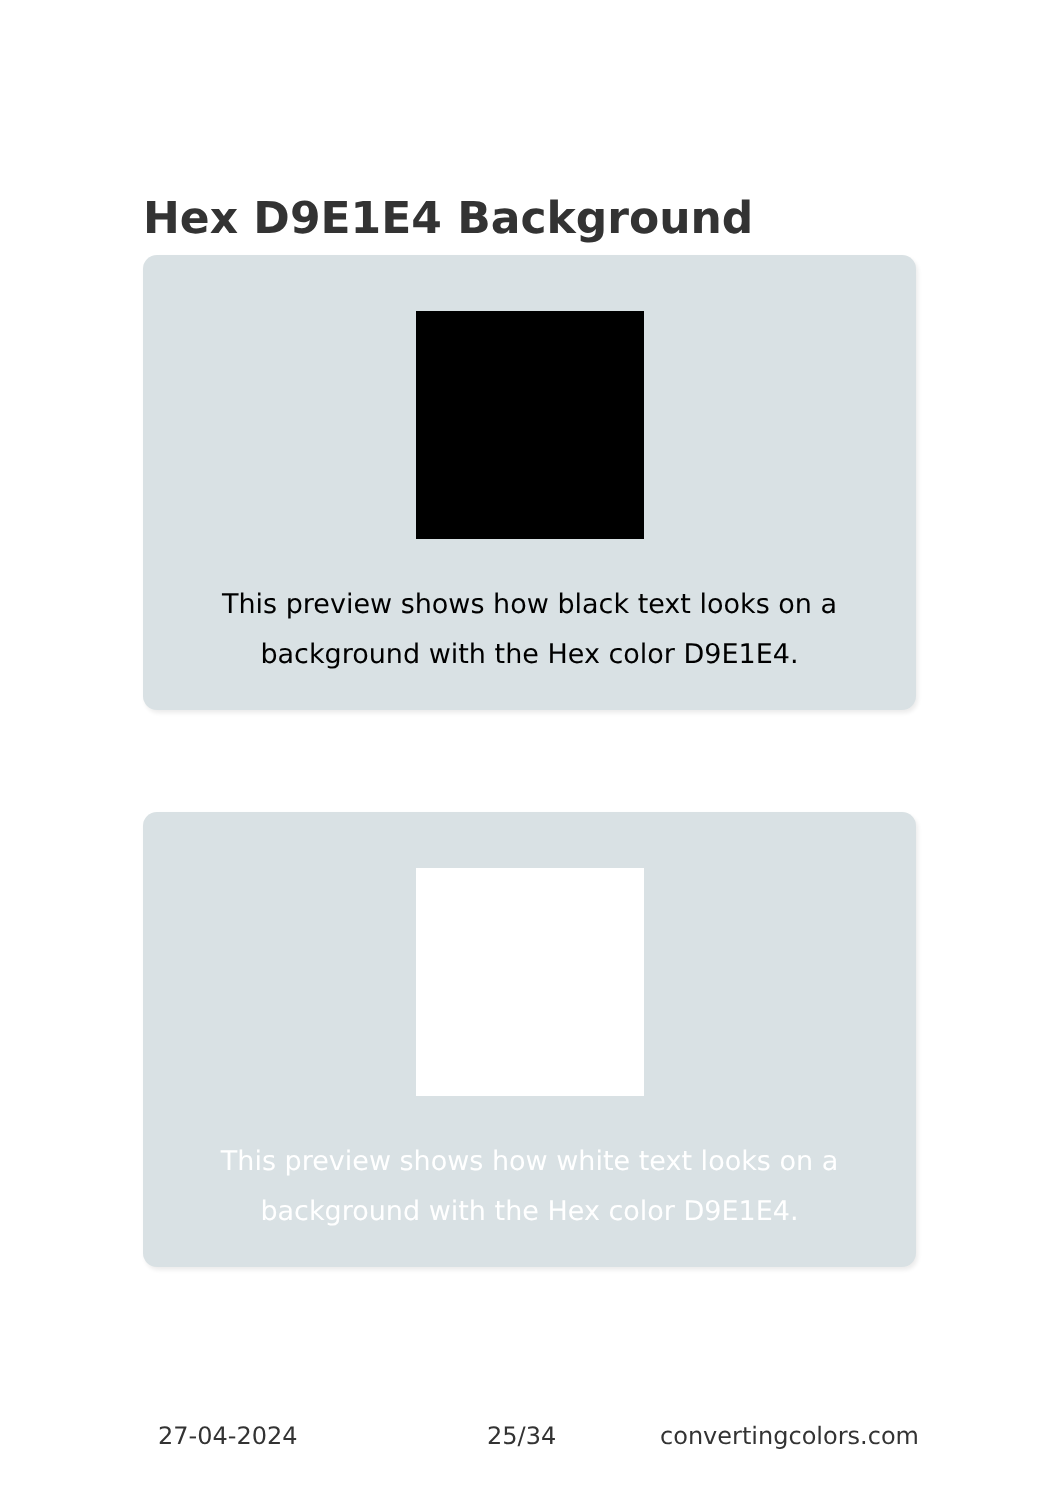Hex D9E1E4 Background
This preview shows how black text looks on a background with the Hex color D9E1E4.
This preview shows how white text looks on a background with the Hex color D9E1E4.
27-04-2024 25/34 convertingcolors.com